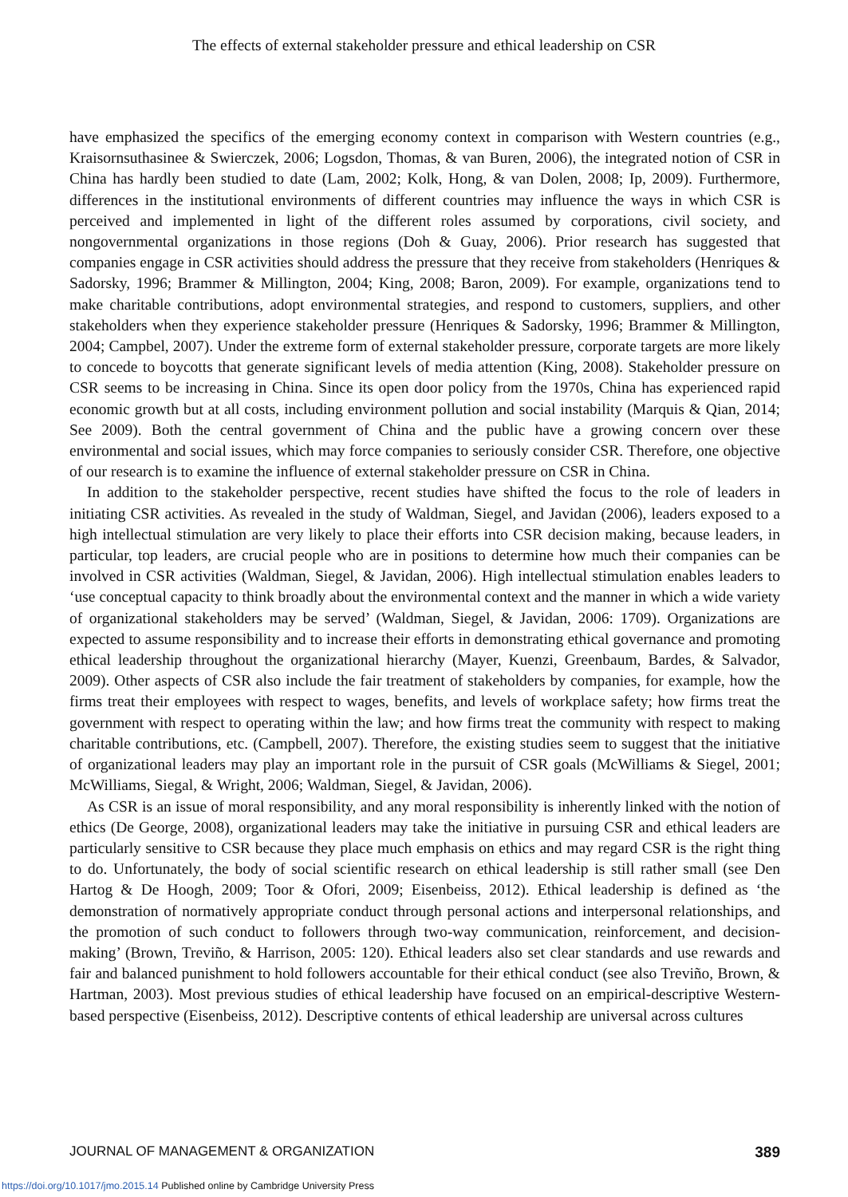The effects of external stakeholder pressure and ethical leadership on CSR
have emphasized the specifics of the emerging economy context in comparison with Western countries (e.g., Kraisornsuthasinee & Swierczek, 2006; Logsdon, Thomas, & van Buren, 2006), the integrated notion of CSR in China has hardly been studied to date (Lam, 2002; Kolk, Hong, & van Dolen, 2008; Ip, 2009). Furthermore, differences in the institutional environments of different countries may influence the ways in which CSR is perceived and implemented in light of the different roles assumed by corporations, civil society, and nongovernmental organizations in those regions (Doh & Guay, 2006). Prior research has suggested that companies engage in CSR activities should address the pressure that they receive from stakeholders (Henriques & Sadorsky, 1996; Brammer & Millington, 2004; King, 2008; Baron, 2009). For example, organizations tend to make charitable contributions, adopt environmental strategies, and respond to customers, suppliers, and other stakeholders when they experience stakeholder pressure (Henriques & Sadorsky, 1996; Brammer & Millington, 2004; Campbel, 2007). Under the extreme form of external stakeholder pressure, corporate targets are more likely to concede to boycotts that generate significant levels of media attention (King, 2008). Stakeholder pressure on CSR seems to be increasing in China. Since its open door policy from the 1970s, China has experienced rapid economic growth but at all costs, including environment pollution and social instability (Marquis & Qian, 2014; See 2009). Both the central government of China and the public have a growing concern over these environmental and social issues, which may force companies to seriously consider CSR. Therefore, one objective of our research is to examine the influence of external stakeholder pressure on CSR in China.
In addition to the stakeholder perspective, recent studies have shifted the focus to the role of leaders in initiating CSR activities. As revealed in the study of Waldman, Siegel, and Javidan (2006), leaders exposed to a high intellectual stimulation are very likely to place their efforts into CSR decision making, because leaders, in particular, top leaders, are crucial people who are in positions to determine how much their companies can be involved in CSR activities (Waldman, Siegel, & Javidan, 2006). High intellectual stimulation enables leaders to ‘use conceptual capacity to think broadly about the environmental context and the manner in which a wide variety of organizational stakeholders may be served’ (Waldman, Siegel, & Javidan, 2006: 1709). Organizations are expected to assume responsibility and to increase their efforts in demonstrating ethical governance and promoting ethical leadership throughout the organizational hierarchy (Mayer, Kuenzi, Greenbaum, Bardes, & Salvador, 2009). Other aspects of CSR also include the fair treatment of stakeholders by companies, for example, how the firms treat their employees with respect to wages, benefits, and levels of workplace safety; how firms treat the government with respect to operating within the law; and how firms treat the community with respect to making charitable contributions, etc. (Campbell, 2007). Therefore, the existing studies seem to suggest that the initiative of organizational leaders may play an important role in the pursuit of CSR goals (McWilliams & Siegel, 2001; McWilliams, Siegal, & Wright, 2006; Waldman, Siegel, & Javidan, 2006).
As CSR is an issue of moral responsibility, and any moral responsibility is inherently linked with the notion of ethics (De George, 2008), organizational leaders may take the initiative in pursuing CSR and ethical leaders are particularly sensitive to CSR because they place much emphasis on ethics and may regard CSR is the right thing to do. Unfortunately, the body of social scientific research on ethical leadership is still rather small (see Den Hartog & De Hoogh, 2009; Toor & Ofori, 2009; Eisenbeiss, 2012). Ethical leadership is defined as ‘the demonstration of normatively appropriate conduct through personal actions and interpersonal relationships, and the promotion of such conduct to followers through two-way communication, reinforcement, and decision-making’ (Brown, Treviño, & Harrison, 2005: 120). Ethical leaders also set clear standards and use rewards and fair and balanced punishment to hold followers accountable for their ethical conduct (see also Treviño, Brown, & Hartman, 2003). Most previous studies of ethical leadership have focused on an empirical-descriptive Western-based perspective (Eisenbeiss, 2012). Descriptive contents of ethical leadership are universal across cultures
JOURNAL OF MANAGEMENT & ORGANIZATION 389
https://doi.org/10.1017/jmo.2015.14 Published online by Cambridge University Press